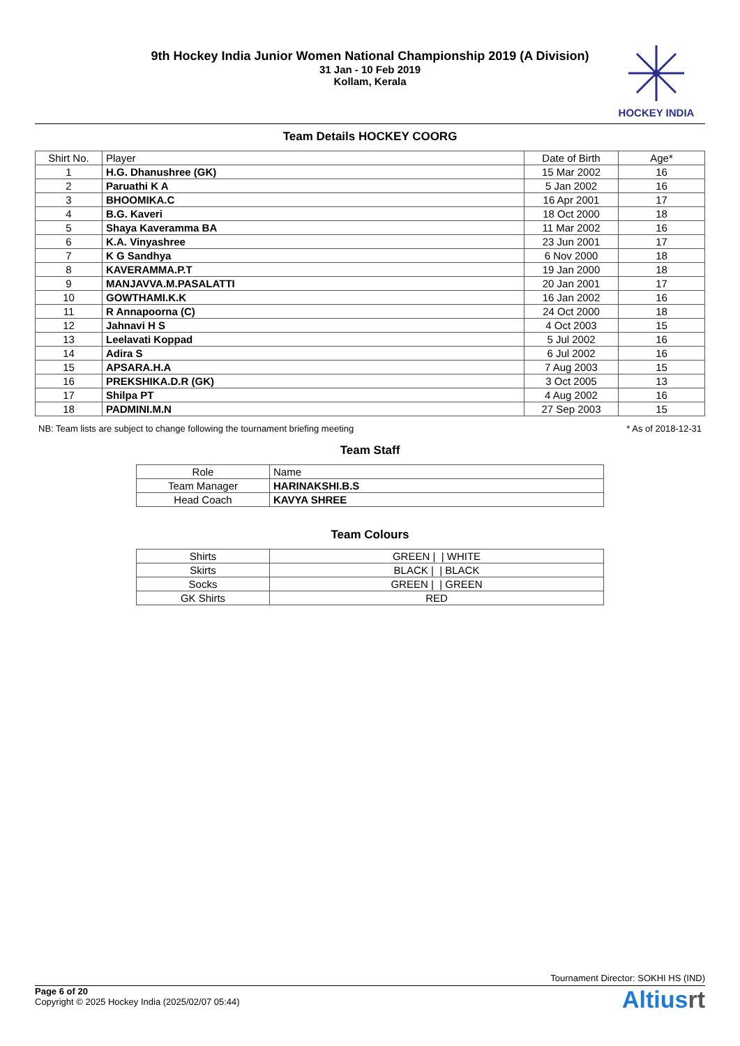9th Hockey India Junior Women National Championship 2019 (A Division)
31 Jan - 10 Feb 2019
Kollam, Kerala
HOCKEY INDIA
Team Details HOCKEY COORG
| Shirt No. | Player | Date of Birth | Age* |
| --- | --- | --- | --- |
| 1 | H.G. Dhanushree (GK) | 15 Mar 2002 | 16 |
| 2 | Paruathi K A | 5 Jan 2002 | 16 |
| 3 | BHOOMIKA.C | 16 Apr 2001 | 17 |
| 4 | B.G. Kaveri | 18 Oct 2000 | 18 |
| 5 | Shaya Kaveramma BA | 11 Mar 2002 | 16 |
| 6 | K.A. Vinyashree | 23 Jun 2001 | 17 |
| 7 | K G Sandhya | 6 Nov 2000 | 18 |
| 8 | KAVERAMMA.P.T | 19 Jan 2000 | 18 |
| 9 | MANJAVVA.M.PASALATTI | 20 Jan 2001 | 17 |
| 10 | GOWTHAMI.K.K | 16 Jan 2002 | 16 |
| 11 | R Annapoorna (C) | 24 Oct 2000 | 18 |
| 12 | Jahnavi H S | 4 Oct 2003 | 15 |
| 13 | Leelavati Koppad | 5 Jul 2002 | 16 |
| 14 | Adira S | 6 Jul 2002 | 16 |
| 15 | APSARA.H.A | 7 Aug 2003 | 15 |
| 16 | PREKSHIKA.D.R (GK) | 3 Oct 2005 | 13 |
| 17 | Shilpa PT | 4 Aug 2002 | 16 |
| 18 | PADMINI.M.N | 27 Sep 2003 | 15 |
NB: Team lists are subject to change following the tournament briefing meeting * As of 2018-12-31
Team Staff
| Role | Name |
| --- | --- |
| Team Manager | HARINAKSHI.B.S |
| Head Coach | KAVYA SHREE |
Team Colours
| Shirts | GREEN / / WHITE |
| Skirts | BLACK / / BLACK |
| Socks | GREEN / / GREEN |
| GK Shirts | RED |
Tournament Director: SOKHI HS (IND)
Page 6 of 20
Copyright © 2025 Hockey India (2025/02/07 05:44)
Altiusrt